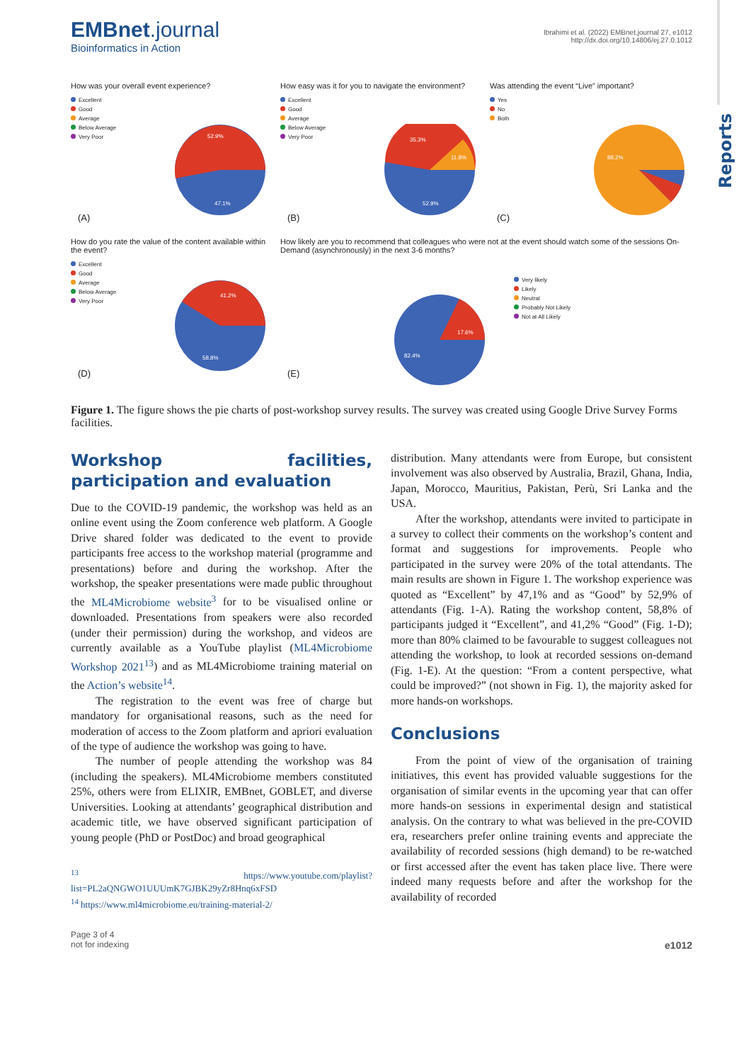Reports
EMBnet.journal
Bioinformatics in Action
Ibrahimi et al. (2022) EMBnet.journal 27, e1012
http://dx.doi.org/10.14806/ej.27.0.1012
How was your overall event experience?
Excellent
Good
Average
Below Average
Very Poor
52.9%
47.1%
(A)
How easy was it for you to navigate the environment?
Excellent
Good
Average
Below Average
Very Poor
35.3%
11.8%
52.9%
(B)
Was attending the event “Live” important?
Yes
No
Both
88.2%
(C)
How do you rate the value of the content available within the event?
Excellent
Good
Average
Below Average
Very Poor
41.2%
58.8%
(D)
How likely are you to recommend that colleagues who were not at the event should watch some of the sessions On-Demand (asynchronously) in the next 3-6 months?
Very likely
Likely
Neutral
Probably Not Likely
Not at All Likely
17.6%
82.4%
(E)
Figure 1. The figure shows the pie charts of post-workshop survey results. The survey was created using Google Drive Survey Forms facilities.
Workshop facilities, participation and evaluation
Due to the COVID-19 pandemic, the workshop was held as an online event using the Zoom conference web platform. A Google Drive shared folder was dedicated to the event to provide participants free access to the workshop material (programme and presentations) before and during the workshop. After the workshop, the speaker presentations were made public throughout the ML4Microbiome website<sup>3</sup> for to be visualised online or downloaded. Presentations from speakers were also recorded (under their permission) during the workshop, and videos are currently available as a YouTube playlist (ML4Microbiome Workshop 2021<sup>13</sup>) and as ML4Microbiome training material on the Action’s website<sup>14</sup>.
The registration to the event was free of charge but mandatory for organisational reasons, such as the need for moderation of access to the Zoom platform and apriori evaluation of the type of audience the workshop was going to have.
The number of people attending the workshop was 84 (including the speakers). ML4Microbiome members constituted 25%, others were from ELIXIR, EMBnet, GOBLET, and diverse Universities. Looking at attendants’ geographical distribution and academic title, we have observed significant participation of young people (PhD or PostDoc) and broad geographical
<sup>13</sup> https://www.youtube.com/playlist?list=PL2aQNGWO1UUUmK7GJBK29yZr8Hnq6xFSD
<sup>14</sup> https://www.ml4microbiome.eu/training-material-2/
distribution. Many attendants were from Europe, but consistent involvement was also observed by Australia, Brazil, Ghana, India, Japan, Morocco, Mauritius, Pakistan, Perù, Sri Lanka and the USA.
After the workshop, attendants were invited to participate in a survey to collect their comments on the workshop’s content and format and suggestions for improvements. People who participated in the survey were 20% of the total attendants. The main results are shown in Figure 1. The workshop experience was quoted as “Excellent” by 47,1% and as “Good” by 52,9% of attendants (Fig. 1-A). Rating the workshop content, 58,8% of participants judged it “Excellent”, and 41,2% “Good” (Fig. 1-D); more than 80% claimed to be favourable to suggest colleagues not attending the workshop, to look at recorded sessions on-demand (Fig. 1-E). At the question: “From a content perspective, what could be improved?” (not shown in Fig. 1), the majority asked for more hands-on workshops.
Conclusions
From the point of view of the organisation of training initiatives, this event has provided valuable suggestions for the organisation of similar events in the upcoming year that can offer more hands-on sessions in experimental design and statistical analysis. On the contrary to what was believed in the pre-COVID era, researchers prefer online training events and appreciate the availability of recorded sessions (high demand) to be re-watched or first accessed after the event has taken place live. There were indeed many requests before and after the workshop for the availability of recorded
Page 3 of 4
not for indexing
e1012